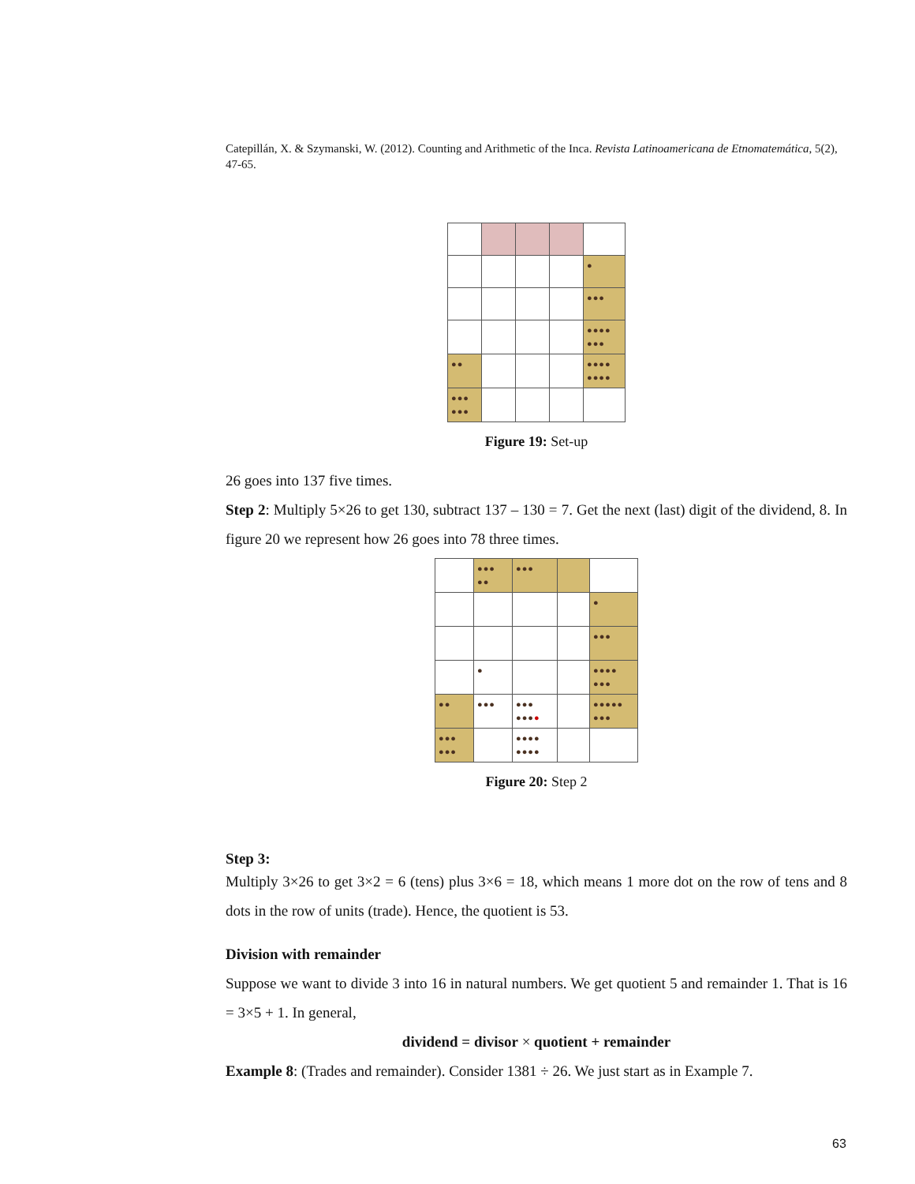Catepillán, X. & Szymanski, W. (2012). Counting and Arithmetic of the Inca. Revista Latinoamericana de Etnomatemática, 5(2), 47-65.
| | | | | ● |
| | | | | ●●● |
| | | | | ●●●● ●●● |
| ●● | | | | ●●●● ●●●● |
| ●●● ●●● | | | | |
Figure 19: Set-up
26 goes into 137 five times.
Step 2: Multiply 5×26 to get 130, subtract 137 – 130 = 7. Get the next (last) digit of the dividend, 8. In figure 20 we represent how 26 goes into 78 three times.
| | ●●● ●● | ●●● | | |
| | | | | ● |
| | | | | ●●● |
| | ● | | | ●●●● ●●● |
| ●● | ●●● | ●●● ●●● ● | | ●●●●● ●●● |
| ●●● ●●● | | ●●●● ●●●● | | |
Figure 20: Step 2
Step 3:
Multiply 3×26 to get 3×2 = 6 (tens) plus 3×6 = 18, which means 1 more dot on the row of tens and 8 dots in the row of units (trade). Hence, the quotient is 53.
Division with remainder
Suppose we want to divide 3 into 16 in natural numbers. We get quotient 5 and remainder 1. That is 16 = 3×5 + 1. In general,
dividend = divisor × quotient + remainder
Example 8: (Trades and remainder). Consider 1381 ÷ 26. We just start as in Example 7.
63